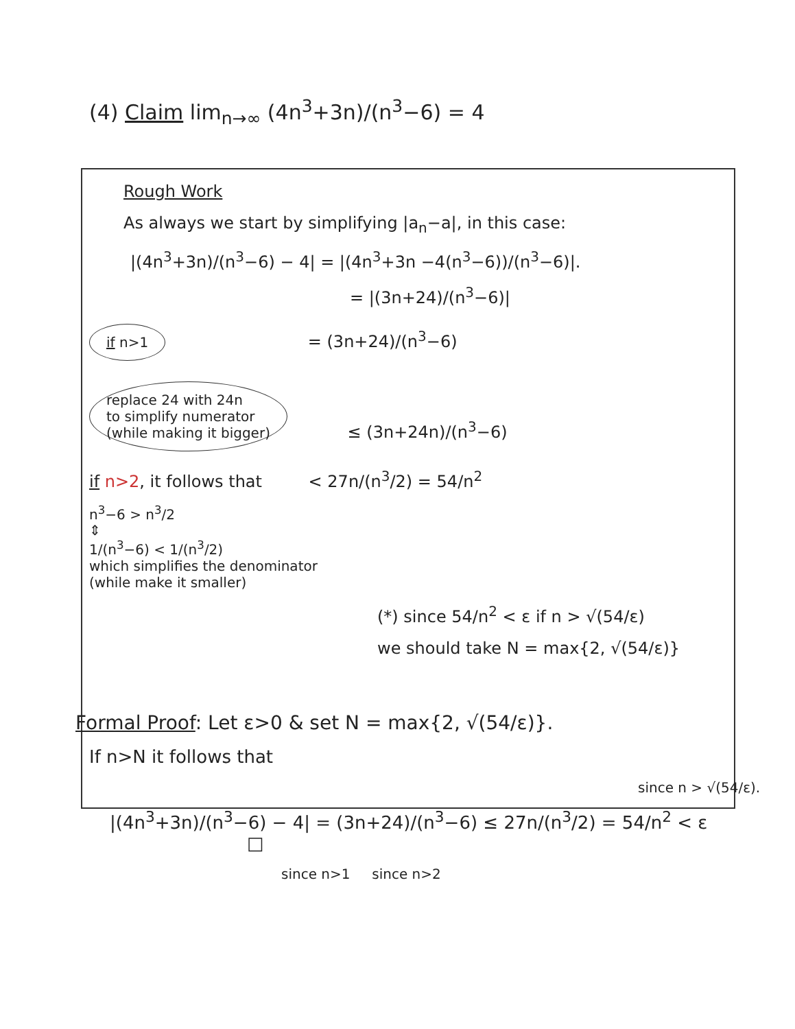(4) Claim lim<sub>n→∞</sub> (4n<sup>3</sup>+3n)/(n<sup>3</sup>−6) = 4
Rough Work
As always we start by simplifying |a<sub>n</sub>−a|, in this case:
|(4n<sup>3</sup>+3n)/(n<sup>3</sup>−6) − 4| = |(4n<sup>3</sup>+3n −4(n<sup>3</sup>−6))/(n<sup>3</sup>−6)|.
= |(3n+24)/(n<sup>3</sup>−6)|
if n>1 = (3n+24)/(n<sup>3</sup>−6)
replace 24 with 24n
to simplify numerator
(while making it bigger) ≤ (3n+24n)/(n<sup>3</sup>−6)
if n>2, it follows that < 27n/(n<sup>3</sup>/2) = 54/n<sup>2</sup>
n<sup>3</sup>−6 > n<sup>3</sup>/2
⇕
1/(n<sup>3</sup>−6) < 1/(n<sup>3</sup>/2)
which simplifies the denominator
(while make it smaller)
(*) since 54/n<sup>2</sup> < ε if n > √(54/ε)
we should take N = max{2, √(54/ε)}
Formal Proof: Let ε>0 & set N = max{2, √(54/ε)}.
If n>N it follows that
since n > √(54/ε).
|(4n<sup>3</sup>+3n)/(n<sup>3</sup>−6) − 4| = (3n+24)/(n<sup>3</sup>−6) ≤ 27n/(n<sup>3</sup>/2) = 54/n<sup>2</sup> < ε □
since n>1 since n>2